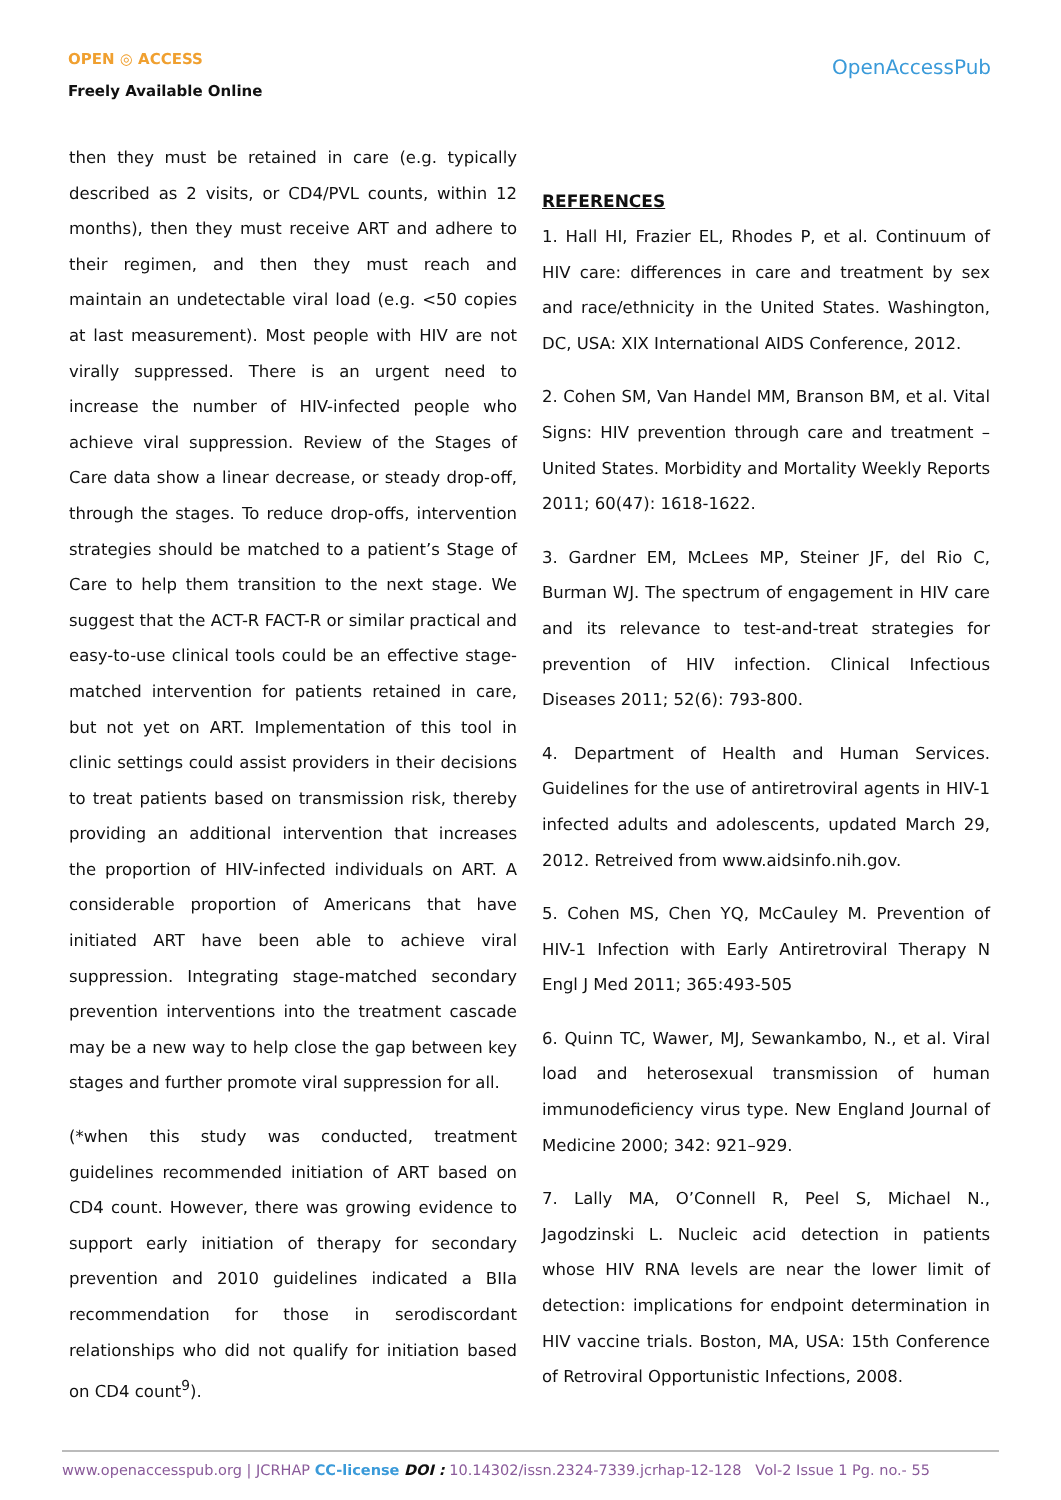OPEN ◎ ACCESS
Freely Available Online
OpenAccessPub
then they must be retained in care (e.g. typically described as 2 visits, or CD4/PVL counts, within 12 months), then they must receive ART and adhere to their regimen, and then they must reach and maintain an undetectable viral load (e.g. <50 copies at last measurement). Most people with HIV are not virally suppressed. There is an urgent need to increase the number of HIV-infected people who achieve viral suppression. Review of the Stages of Care data show a linear decrease, or steady drop-off, through the stages. To reduce drop-offs, intervention strategies should be matched to a patient’s Stage of Care to help them transition to the next stage. We suggest that the ACT-R FACT-R or similar practical and easy-to-use clinical tools could be an effective stage-matched intervention for patients retained in care, but not yet on ART. Implementation of this tool in clinic settings could assist providers in their decisions to treat patients based on transmission risk, thereby providing an additional intervention that increases the proportion of HIV-infected individuals on ART. A considerable proportion of Americans that have initiated ART have been able to achieve viral suppression. Integrating stage-matched secondary prevention interventions into the treatment cascade may be a new way to help close the gap between key stages and further promote viral suppression for all.
(*when this study was conducted, treatment guidelines recommended initiation of ART based on CD4 count. However, there was growing evidence to support early initiation of therapy for secondary prevention and 2010 guidelines indicated a BIIa recommendation for those in serodiscordant relationships who did not qualify for initiation based on CD4 count<sup>9</sup>).
REFERENCES
1. Hall HI, Frazier EL, Rhodes P, et al. Continuum of HIV care: differences in care and treatment by sex and race/ethnicity in the United States. Washington, DC, USA: XIX International AIDS Conference, 2012.
2. Cohen SM, Van Handel MM, Branson BM, et al. Vital Signs: HIV prevention through care and treatment – United States. Morbidity and Mortality Weekly Reports 2011; 60(47): 1618-1622.
3. Gardner EM, McLees MP, Steiner JF, del Rio C, Burman WJ. The spectrum of engagement in HIV care and its relevance to test-and-treat strategies for prevention of HIV infection. Clinical Infectious Diseases 2011; 52(6): 793-800.
4. Department of Health and Human Services. Guidelines for the use of antiretroviral agents in HIV-1 infected adults and adolescents, updated March 29, 2012. Retreived from www.aidsinfo.nih.gov.
5. Cohen MS, Chen YQ, McCauley M. Prevention of HIV-1 Infection with Early Antiretroviral Therapy N Engl J Med 2011; 365:493-505
6. Quinn TC, Wawer, MJ, Sewankambo, N., et al. Viral load and heterosexual transmission of human immunodeficiency virus type. New England Journal of Medicine 2000; 342: 921–929.
7. Lally MA, O’Connell R, Peel S, Michael N., Jagodzinski L. Nucleic acid detection in patients whose HIV RNA levels are near the lower limit of detection: implications for endpoint determination in HIV vaccine trials. Boston, MA, USA: 15th Conference of Retroviral Opportunistic Infections, 2008.
www.openaccesspub.org | JCRHAP CC-license DOI : 10.14302/issn.2324-7339.jcrhap-12-128 Vol-2 Issue 1 Pg. no.- 55